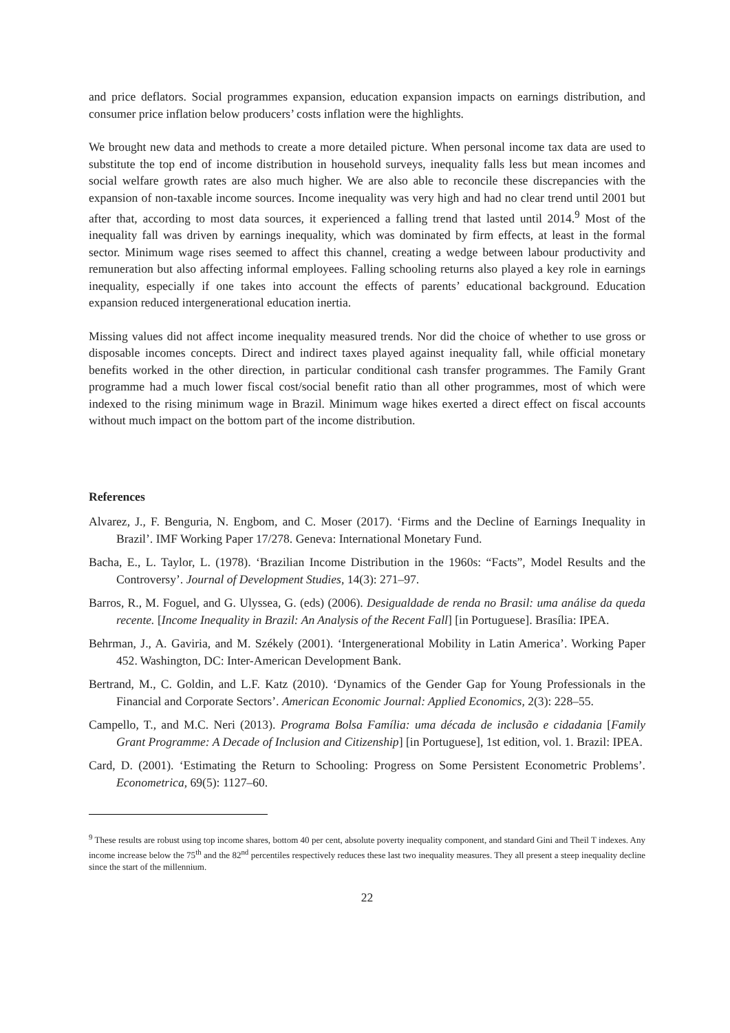and price deflators. Social programmes expansion, education expansion impacts on earnings distribution, and consumer price inflation below producers’ costs inflation were the highlights.
We brought new data and methods to create a more detailed picture. When personal income tax data are used to substitute the top end of income distribution in household surveys, inequality falls less but mean incomes and social welfare growth rates are also much higher. We are also able to reconcile these discrepancies with the expansion of non-taxable income sources. Income inequality was very high and had no clear trend until 2001 but after that, according to most data sources, it experienced a falling trend that lasted until 2014.<sup>9</sup> Most of the inequality fall was driven by earnings inequality, which was dominated by firm effects, at least in the formal sector. Minimum wage rises seemed to affect this channel, creating a wedge between labour productivity and remuneration but also affecting informal employees. Falling schooling returns also played a key role in earnings inequality, especially if one takes into account the effects of parents’ educational background. Education expansion reduced intergenerational education inertia.
Missing values did not affect income inequality measured trends. Nor did the choice of whether to use gross or disposable incomes concepts. Direct and indirect taxes played against inequality fall, while official monetary benefits worked in the other direction, in particular conditional cash transfer programmes. The Family Grant programme had a much lower fiscal cost/social benefit ratio than all other programmes, most of which were indexed to the rising minimum wage in Brazil. Minimum wage hikes exerted a direct effect on fiscal accounts without much impact on the bottom part of the income distribution.
References
Alvarez, J., F. Benguria, N. Engbom, and C. Moser (2017). ‘Firms and the Decline of Earnings Inequality in Brazil’. IMF Working Paper 17/278. Geneva: International Monetary Fund.
Bacha, E., L. Taylor, L. (1978). ‘Brazilian Income Distribution in the 1960s: “Facts”, Model Results and the Controversy’. Journal of Development Studies, 14(3): 271–97.
Barros, R., M. Foguel, and G. Ulyssea, G. (eds) (2006). Desigualdade de renda no Brasil: uma análise da queda recente. [Income Inequality in Brazil: An Analysis of the Recent Fall] [in Portuguese]. Brasília: IPEA.
Behrman, J., A. Gaviria, and M. Székely (2001). ‘Intergenerational Mobility in Latin America’. Working Paper 452. Washington, DC: Inter-American Development Bank.
Bertrand, M., C. Goldin, and L.F. Katz (2010). ‘Dynamics of the Gender Gap for Young Professionals in the Financial and Corporate Sectors’. American Economic Journal: Applied Economics, 2(3): 228–55.
Campello, T., and M.C. Neri (2013). Programa Bolsa Família: uma década de inclusão e cidadania [Family Grant Programme: A Decade of Inclusion and Citizenship] [in Portuguese], 1st edition, vol. 1. Brazil: IPEA.
Card, D. (2001). ‘Estimating the Return to Schooling: Progress on Some Persistent Econometric Problems’. Econometrica, 69(5): 1127–60.
<sup>9</sup> These results are robust using top income shares, bottom 40 per cent, absolute poverty inequality component, and standard Gini and Theil T indexes. Any income increase below the 75<sup>th</sup> and the 82<sup>nd</sup> percentiles respectively reduces these last two inequality measures. They all present a steep inequality decline since the start of the millennium.
22